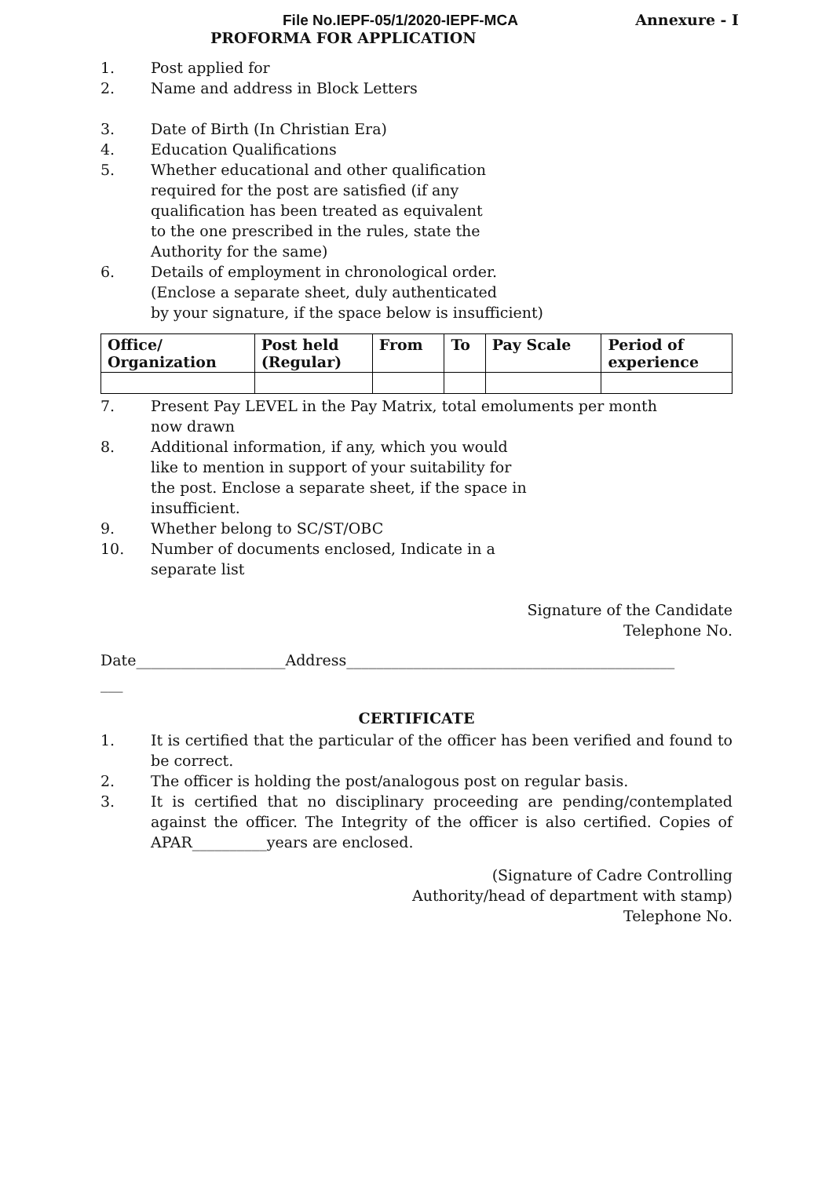File No.IEPF-05/1/2020-IEPF-MCA Annexure - I
PROFORMA FOR APPLICATION
1. Post applied for
2. Name and address in Block Letters
3. Date of Birth (In Christian Era)
4. Education Qualifications
5. Whether educational and other qualification
required for the post are satisfied (if any
qualification has been treated as equivalent
to the one prescribed in the rules, state the
Authority for the same)
6. Details of employment in chronological order.
(Enclose a separate sheet, duly authenticated
by your signature, if the space below is insufficient)
| Office/ Organization | Post held (Regular) | From | To | Pay Scale | Period of experience |
| --- | --- | --- | --- | --- | --- |
7. Present Pay LEVEL in the Pay Matrix, total emoluments per month
now drawn
8. Additional information, if any, which you would
like to mention in support of your suitability for
the post. Enclose a separate sheet, if the space in
insufficient.
9. Whether belong to SC/ST/OBC
10. Number of documents enclosed, Indicate in a
separate list
Signature of the Candidate
Telephone No.
Date____________________Address____________________________________________
___
CERTIFICATE
1. It is certified that the particular of the officer has been verified and found to be correct.
2. The officer is holding the post/analogous post on regular basis.
3. It is certified that no disciplinary proceeding are pending/contemplated against the officer. The Integrity of the officer is also certified. Copies of APAR__________years are enclosed.
(Signature of Cadre Controlling
Authority/head of department with stamp)
Telephone No.